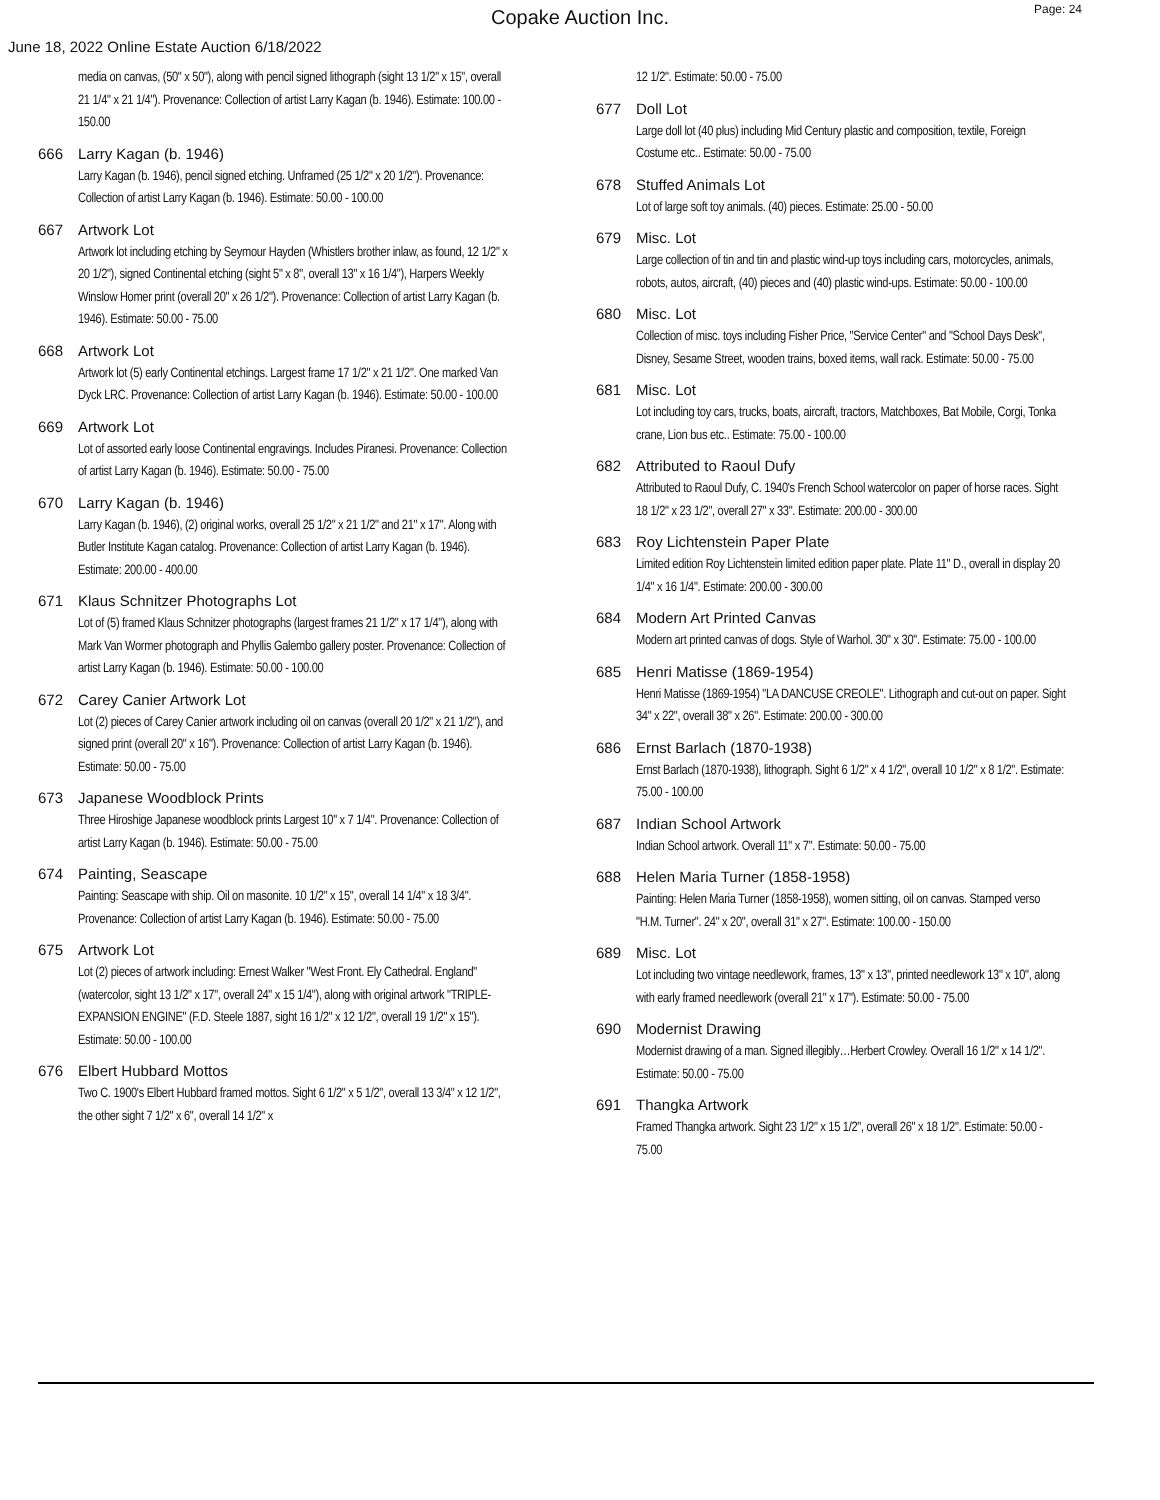Copake Auction Inc.
Page: 24
June 18, 2022 Online Estate Auction 6/18/2022
media on canvas, (50" x 50"), along with pencil signed lithograph (sight 13 1/2" x 15", overall 21 1/4" x 21 1/4"). Provenance: Collection of artist Larry Kagan (b. 1946). Estimate: 100.00 - 150.00
666 Larry Kagan (b. 1946)
Larry Kagan (b. 1946), pencil signed etching. Unframed (25 1/2" x 20 1/2"). Provenance: Collection of artist Larry Kagan (b. 1946). Estimate: 50.00 - 100.00
667 Artwork Lot
Artwork lot including etching by Seymour Hayden (Whistlers brother inlaw, as found, 12 1/2" x 20 1/2"), signed Continental etching (sight 5" x 8", overall 13" x 16 1/4"), Harpers Weekly Winslow Homer print (overall 20" x 26 1/2"). Provenance: Collection of artist Larry Kagan (b. 1946). Estimate: 50.00 - 75.00
668 Artwork Lot
Artwork lot (5) early Continental etchings. Largest frame 17 1/2" x 21 1/2". One marked Van Dyck LRC. Provenance: Collection of artist Larry Kagan (b. 1946). Estimate: 50.00 - 100.00
669 Artwork Lot
Lot of assorted early loose Continental engravings. Includes Piranesi. Provenance: Collection of artist Larry Kagan (b. 1946). Estimate: 50.00 - 75.00
670 Larry Kagan (b. 1946)
Larry Kagan (b. 1946), (2) original works, overall 25 1/2" x 21 1/2" and 21" x 17". Along with Butler Institute Kagan catalog. Provenance: Collection of artist Larry Kagan (b. 1946). Estimate: 200.00 - 400.00
671 Klaus Schnitzer Photographs Lot
Lot of (5) framed Klaus Schnitzer photographs (largest frames 21 1/2" x 17 1/4"), along with Mark Van Wormer photograph and Phyllis Galembo gallery poster. Provenance: Collection of artist Larry Kagan (b. 1946). Estimate: 50.00 - 100.00
672 Carey Canier Artwork Lot
Lot (2) pieces of Carey Canier artwork including oil on canvas (overall 20 1/2" x 21 1/2"), and signed print (overall 20" x 16"). Provenance: Collection of artist Larry Kagan (b. 1946). Estimate: 50.00 - 75.00
673 Japanese Woodblock Prints
Three Hiroshige Japanese woodblock prints Largest 10" x 7 1/4". Provenance: Collection of artist Larry Kagan (b. 1946). Estimate: 50.00 - 75.00
674 Painting, Seascape
Painting: Seascape with ship. Oil on masonite. 10 1/2" x 15", overall 14 1/4" x 18 3/4". Provenance: Collection of artist Larry Kagan (b. 1946). Estimate: 50.00 - 75.00
675 Artwork Lot
Lot (2) pieces of artwork including: Ernest Walker "West Front. Ely Cathedral. England" (watercolor, sight 13 1/2" x 17", overall 24" x 15 1/4"), along with original artwork "TRIPLE-EXPANSION ENGINE" (F.D. Steele 1887, sight 16 1/2" x 12 1/2", overall 19 1/2" x 15"). Estimate: 50.00 - 100.00
676 Elbert Hubbard Mottos
Two C. 1900's Elbert Hubbard framed mottos. Sight 6 1/2" x 5 1/2", overall 13 3/4" x 12 1/2", the other sight 7 1/2" x 6", overall 14 1/2" x
12 1/2". Estimate: 50.00 - 75.00
677 Doll Lot
Large doll lot (40 plus) including Mid Century plastic and composition, textile, Foreign Costume etc.. Estimate: 50.00 - 75.00
678 Stuffed Animals Lot
Lot of large soft toy animals. (40) pieces. Estimate: 25.00 - 50.00
679 Misc. Lot
Large collection of tin and tin and plastic wind-up toys including cars, motorcycles, animals, robots, autos, aircraft, (40) pieces and (40) plastic wind-ups. Estimate: 50.00 - 100.00
680 Misc. Lot
Collection of misc. toys including Fisher Price, "Service Center" and "School Days Desk", Disney, Sesame Street, wooden trains, boxed items, wall rack. Estimate: 50.00 - 75.00
681 Misc. Lot
Lot including toy cars, trucks, boats, aircraft, tractors, Matchboxes, Bat Mobile, Corgi, Tonka crane, Lion bus etc.. Estimate: 75.00 - 100.00
682 Attributed to Raoul Dufy
Attributed to Raoul Dufy, C. 1940's French School watercolor on paper of horse races. Sight 18 1/2" x 23 1/2", overall 27" x 33". Estimate: 200.00 - 300.00
683 Roy Lichtenstein Paper Plate
Limited edition Roy Lichtenstein limited edition paper plate. Plate 11" D., overall in display 20 1/4" x 16 1/4". Estimate: 200.00 - 300.00
684 Modern Art Printed Canvas
Modern art printed canvas of dogs. Style of Warhol. 30" x 30". Estimate: 75.00 - 100.00
685 Henri Matisse (1869-1954)
Henri Matisse (1869-1954) "LA DANCUSE CREOLE". Lithograph and cut-out on paper. Sight 34" x 22", overall 38" x 26". Estimate: 200.00 - 300.00
686 Ernst Barlach (1870-1938)
Ernst Barlach (1870-1938), lithograph. Sight 6 1/2" x 4 1/2", overall 10 1/2" x 8 1/2". Estimate: 75.00 - 100.00
687 Indian School Artwork
Indian School artwork. Overall 11" x 7". Estimate: 50.00 - 75.00
688 Helen Maria Turner (1858-1958)
Painting: Helen Maria Turner (1858-1958), women sitting, oil on canvas. Stamped verso "H.M. Turner". 24" x 20", overall 31" x 27". Estimate: 100.00 - 150.00
689 Misc. Lot
Lot including two vintage needlework, frames, 13" x 13", printed needlework 13" x 10", along with early framed needlework (overall 21" x 17"). Estimate: 50.00 - 75.00
690 Modernist Drawing
Modernist drawing of a man. Signed illegibly…Herbert Crowley. Overall 16 1/2" x 14 1/2". Estimate: 50.00 - 75.00
691 Thangka Artwork
Framed Thangka artwork. Sight 23 1/2" x 15 1/2", overall 26" x 18 1/2". Estimate: 50.00 - 75.00